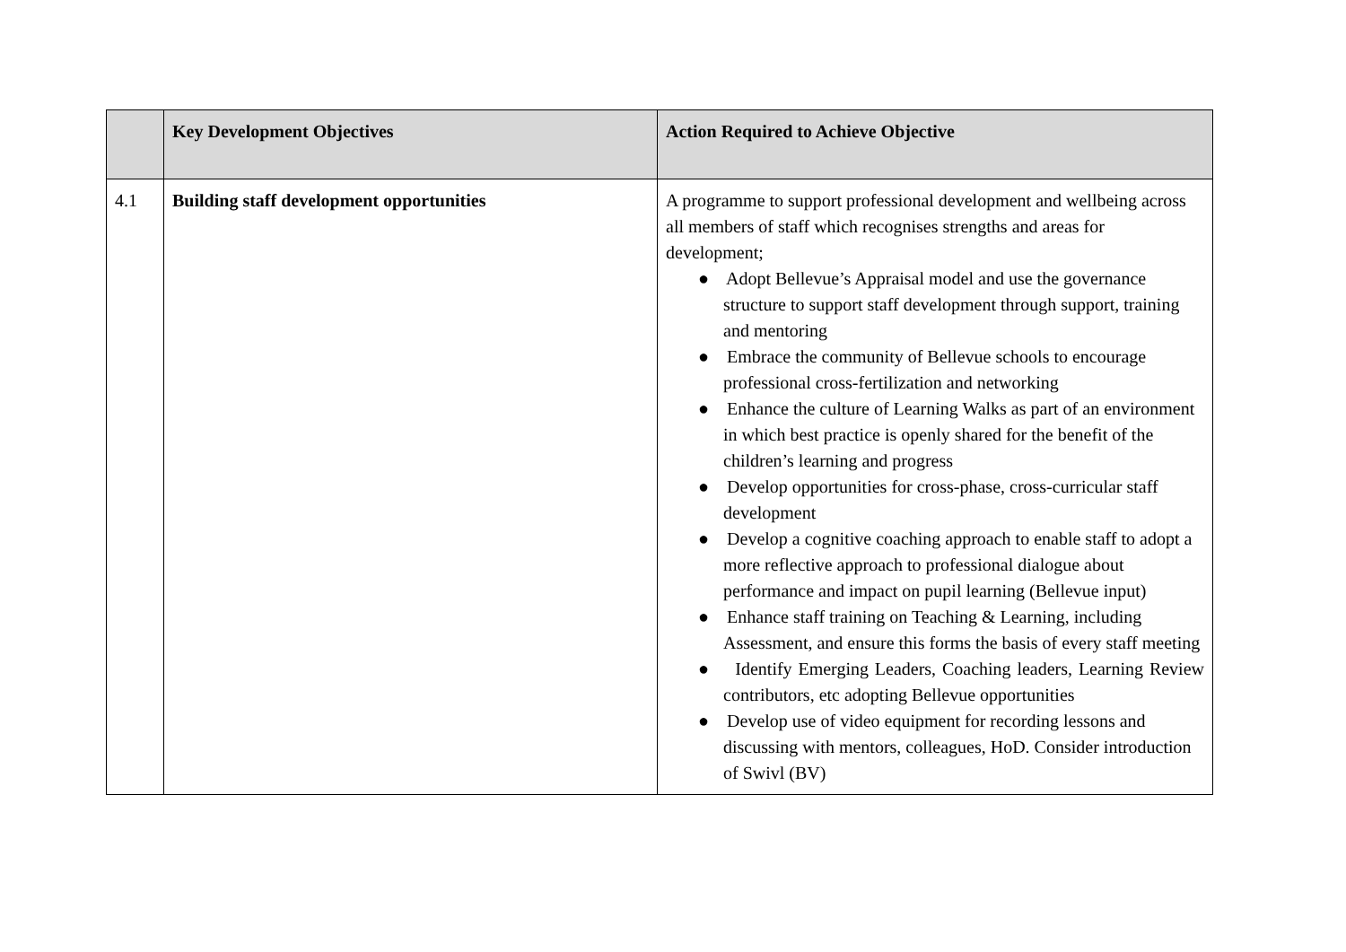| | Key Development Objectives | Action Required to Achieve Objective |
| --- | --- | --- |
| 4.1 | Building staff development opportunities | A programme to support professional development and wellbeing across all members of staff which recognises strengths and areas for development; ● Adopt Bellevue’s Appraisal model and use the governance structure to support staff development through support, training and mentoring ● Embrace the community of Bellevue schools to encourage professional cross-fertilization and networking ● Enhance the culture of Learning Walks as part of an environment in which best practice is openly shared for the benefit of the children’s learning and progress ● Develop opportunities for cross-phase, cross-curricular staff development ● Develop a cognitive coaching approach to enable staff to adopt a more reflective approach to professional dialogue about performance and impact on pupil learning (Bellevue input) ● Enhance staff training on Teaching & Learning, including Assessment, and ensure this forms the basis of every staff meeting ● Identify Emerging Leaders, Coaching leaders, Learning Review contributors, etc adopting Bellevue opportunities ● Develop use of video equipment for recording lessons and discussing with mentors, colleagues, HoD. Consider introduction of Swivl (BV) |